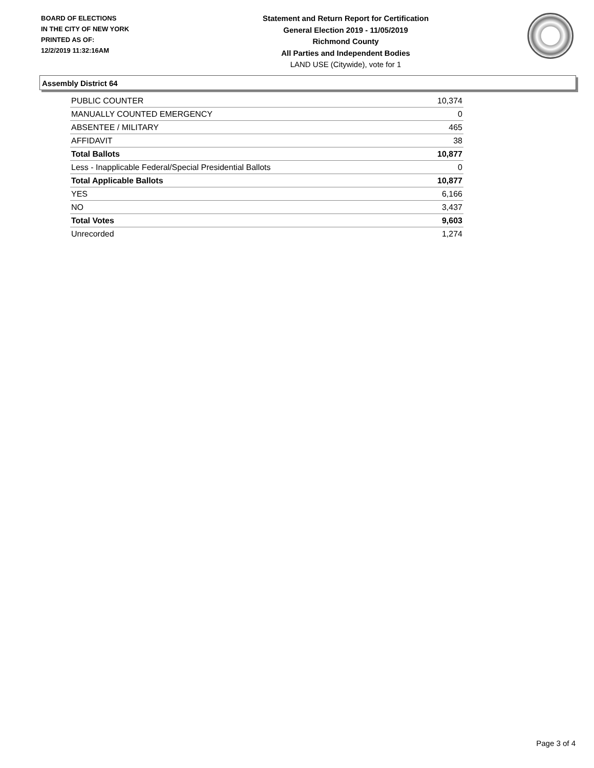BOARD OF ELECTIONS
IN THE CITY OF NEW YORK
PRINTED AS OF:
12/2/2019 11:32:16AM
Statement and Return Report for Certification
General Election 2019 - 11/05/2019
Richmond County
All Parties and Independent Bodies
LAND USE (Citywide), vote for 1
Assembly District 64
| PUBLIC COUNTER | 10,374 |
| MANUALLY COUNTED EMERGENCY | 0 |
| ABSENTEE / MILITARY | 465 |
| AFFIDAVIT | 38 |
| Total Ballots | 10,877 |
| Less - Inapplicable Federal/Special Presidential Ballots | 0 |
| Total Applicable Ballots | 10,877 |
| YES | 6,166 |
| NO | 3,437 |
| Total Votes | 9,603 |
| Unrecorded | 1,274 |
Page 3 of 4